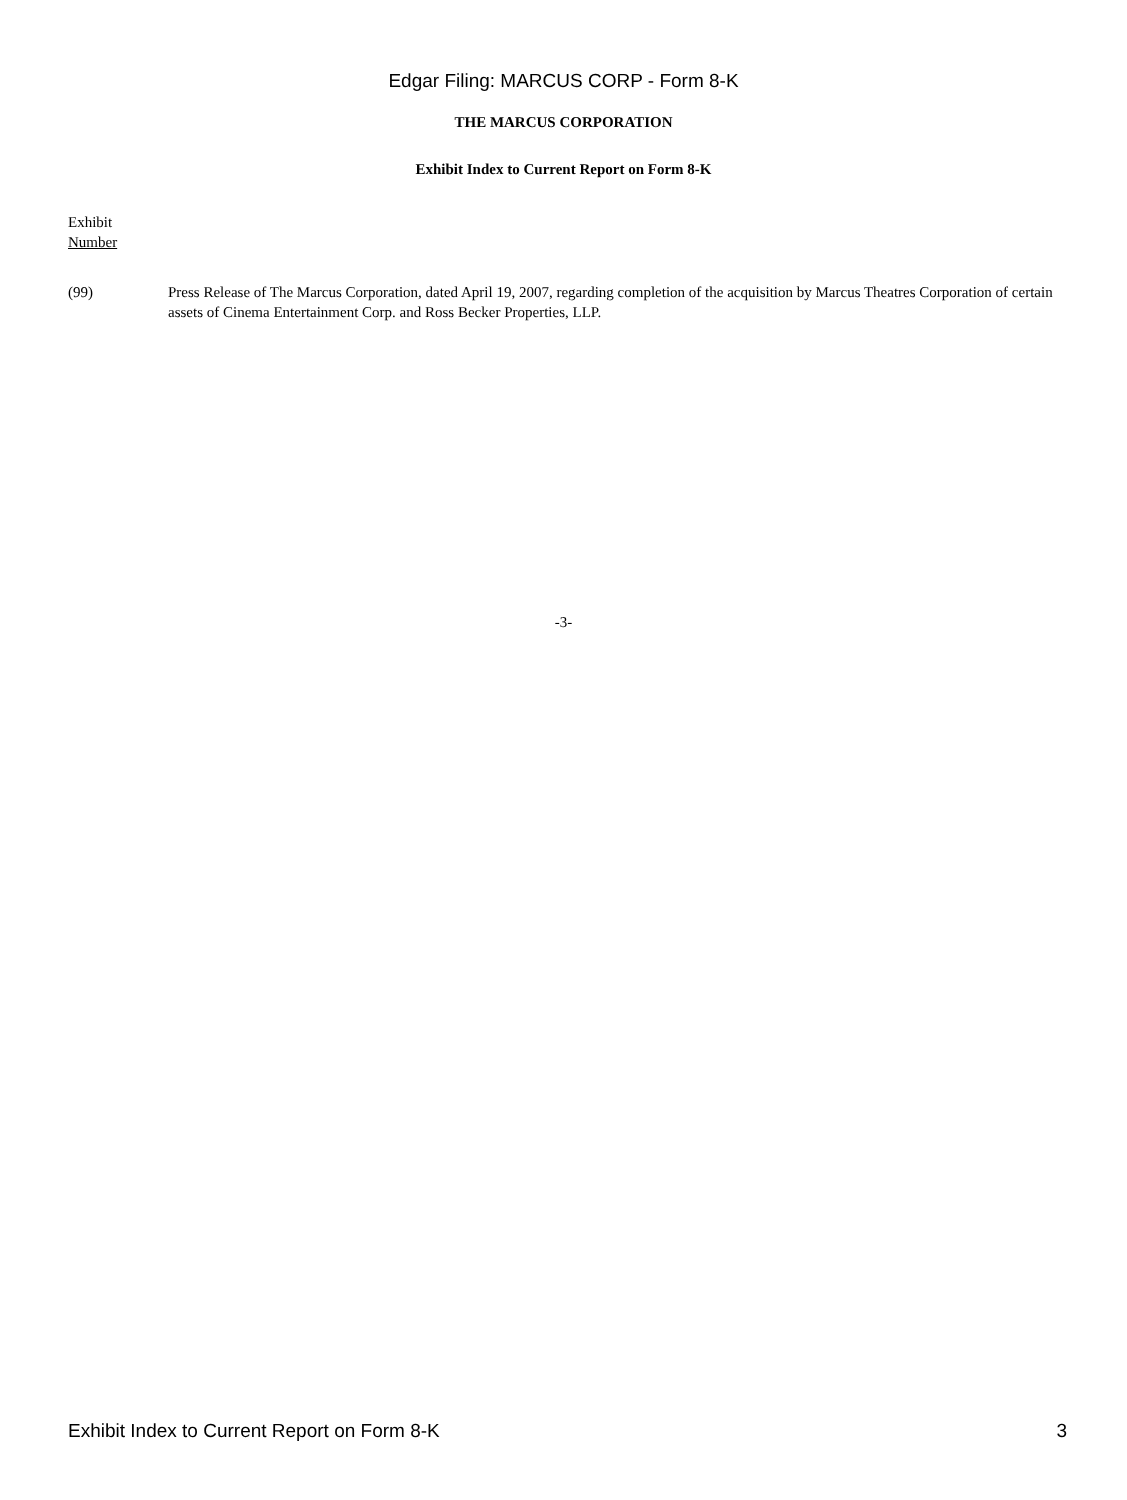Edgar Filing: MARCUS CORP - Form 8-K
THE MARCUS CORPORATION
Exhibit Index to Current Report on Form 8-K
Exhibit
Number
(99) Press Release of The Marcus Corporation, dated April 19, 2007, regarding completion of the acquisition by Marcus Theatres Corporation of certain assets of Cinema Entertainment Corp. and Ross Becker Properties, LLP.
-3-
Exhibit Index to Current Report on Form 8-K 3